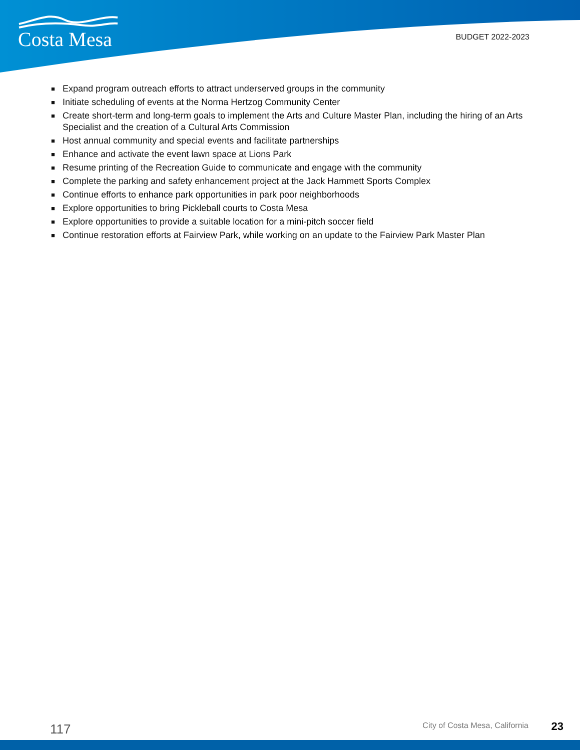Costa Mesa BUDGET 2022-2023
■ Expand program outreach efforts to attract underserved groups in the community
■ Initiate scheduling of events at the Norma Hertzog Community Center
■ Create short-term and long-term goals to implement the Arts and Culture Master Plan, including the hiring of an Arts Specialist and the creation of a Cultural Arts Commission
■ Host annual community and special events and facilitate partnerships
■ Enhance and activate the event lawn space at Lions Park
■ Resume printing of the Recreation Guide to communicate and engage with the community
■ Complete the parking and safety enhancement project at the Jack Hammett Sports Complex
■ Continue efforts to enhance park opportunities in park poor neighborhoods
■ Explore opportunities to bring Pickleball courts to Costa Mesa
■ Explore opportunities to provide a suitable location for a mini-pitch soccer field
■ Continue restoration efforts at Fairview Park, while working on an update to the Fairview Park Master Plan
117 City of Costa Mesa, California 23